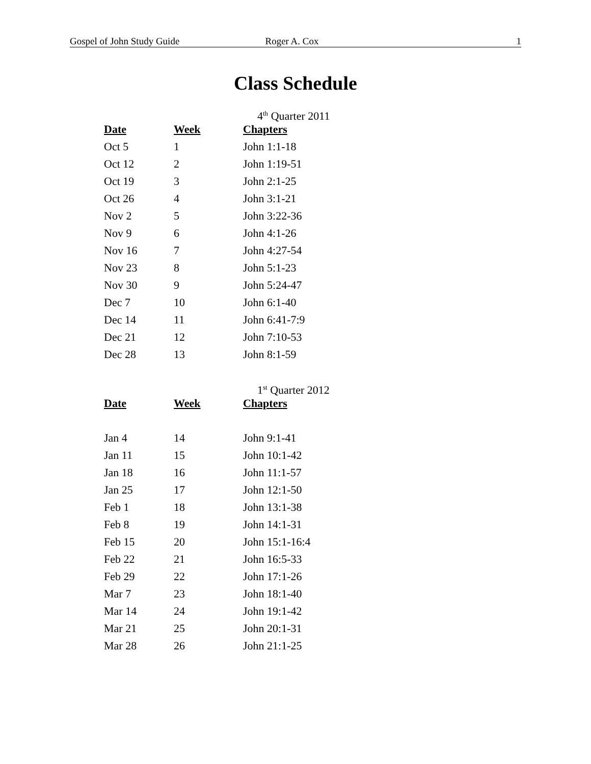Gospel of John Study Guide Roger A. Cox 1
Class Schedule
4<sup>th</sup> Quarter 2011
| Date | Week | Chapters |
| --- | --- | --- |
| Oct 5 | 1 | John 1:1-18 |
| Oct 12 | 2 | John 1:19-51 |
| Oct 19 | 3 | John 2:1-25 |
| Oct 26 | 4 | John 3:1-21 |
| Nov 2 | 5 | John 3:22-36 |
| Nov 9 | 6 | John 4:1-26 |
| Nov 16 | 7 | John 4:27-54 |
| Nov 23 | 8 | John 5:1-23 |
| Nov 30 | 9 | John 5:24-47 |
| Dec 7 | 10 | John 6:1-40 |
| Dec 14 | 11 | John 6:41-7:9 |
| Dec 21 | 12 | John 7:10-53 |
| Dec 28 | 13 | John 8:1-59 |
1<sup>st</sup> Quarter 2012
| Date | Week | Chapters |
| --- | --- | --- |
| Jan 4 | 14 | John 9:1-41 |
| Jan 11 | 15 | John 10:1-42 |
| Jan 18 | 16 | John 11:1-57 |
| Jan 25 | 17 | John 12:1-50 |
| Feb 1 | 18 | John 13:1-38 |
| Feb 8 | 19 | John 14:1-31 |
| Feb 15 | 20 | John 15:1-16:4 |
| Feb 22 | 21 | John 16:5-33 |
| Feb 29 | 22 | John 17:1-26 |
| Mar 7 | 23 | John 18:1-40 |
| Mar 14 | 24 | John 19:1-42 |
| Mar 21 | 25 | John 20:1-31 |
| Mar 28 | 26 | John 21:1-25 |